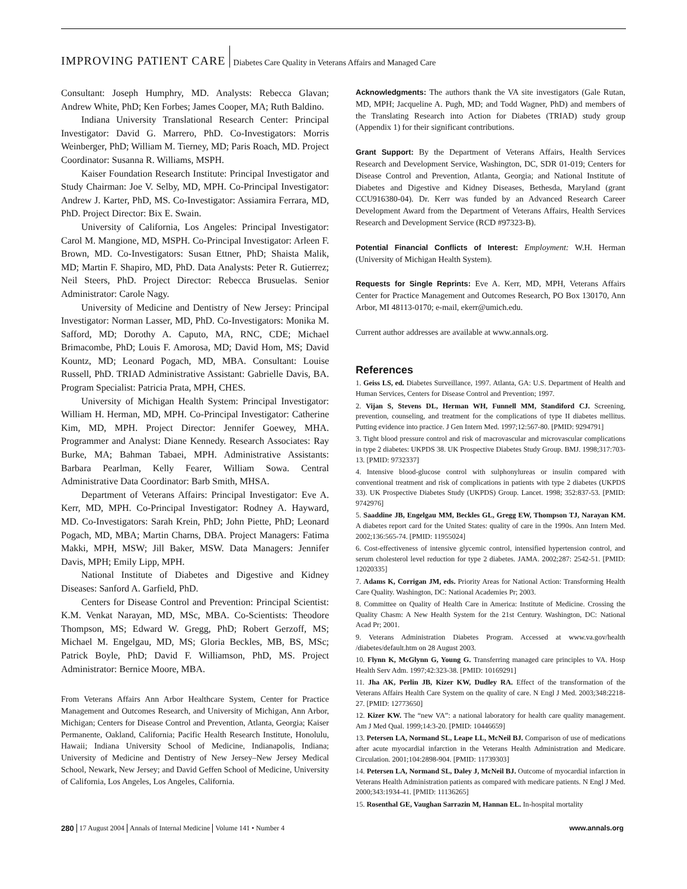IMPROVING PATIENT CARE Diabetes Care Quality in Veterans Affairs and Managed Care
Consultant: Joseph Humphry, MD. Analysts: Rebecca Glavan; Andrew White, PhD; Ken Forbes; James Cooper, MA; Ruth Baldino.
Indiana University Translational Research Center: Principal Investigator: David G. Marrero, PhD. Co-Investigators: Morris Weinberger, PhD; William M. Tierney, MD; Paris Roach, MD. Project Coordinator: Susanna R. Williams, MSPH.
Kaiser Foundation Research Institute: Principal Investigator and Study Chairman: Joe V. Selby, MD, MPH. Co-Principal Investigator: Andrew J. Karter, PhD, MS. Co-Investigator: Assiamira Ferrara, MD, PhD. Project Director: Bix E. Swain.
University of California, Los Angeles: Principal Investigator: Carol M. Mangione, MD, MSPH. Co-Principal Investigator: Arleen F. Brown, MD. Co-Investigators: Susan Ettner, PhD; Shaista Malik, MD; Martin F. Shapiro, MD, PhD. Data Analysts: Peter R. Gutierrez; Neil Steers, PhD. Project Director: Rebecca Brusuelas. Senior Administrator: Carole Nagy.
University of Medicine and Dentistry of New Jersey: Principal Investigator: Norman Lasser, MD, PhD. Co-Investigators: Monika M. Safford, MD; Dorothy A. Caputo, MA, RNC, CDE; Michael Brimacombe, PhD; Louis F. Amorosa, MD; David Hom, MS; David Kountz, MD; Leonard Pogach, MD, MBA. Consultant: Louise Russell, PhD. TRIAD Administrative Assistant: Gabrielle Davis, BA. Program Specialist: Patricia Prata, MPH, CHES.
University of Michigan Health System: Principal Investigator: William H. Herman, MD, MPH. Co-Principal Investigator: Catherine Kim, MD, MPH. Project Director: Jennifer Goewey, MHA. Programmer and Analyst: Diane Kennedy. Research Associates: Ray Burke, MA; Bahman Tabaei, MPH. Administrative Assistants: Barbara Pearlman, Kelly Fearer, William Sowa. Central Administrative Data Coordinator: Barb Smith, MHSA.
Department of Veterans Affairs: Principal Investigator: Eve A. Kerr, MD, MPH. Co-Principal Investigator: Rodney A. Hayward, MD. Co-Investigators: Sarah Krein, PhD; John Piette, PhD; Leonard Pogach, MD, MBA; Martin Charns, DBA. Project Managers: Fatima Makki, MPH, MSW; Jill Baker, MSW. Data Managers: Jennifer Davis, MPH; Emily Lipp, MPH.
National Institute of Diabetes and Digestive and Kidney Diseases: Sanford A. Garfield, PhD.
Centers for Disease Control and Prevention: Principal Scientist: K.M. Venkat Narayan, MD, MSc, MBA. Co-Scientists: Theodore Thompson, MS; Edward W. Gregg, PhD; Robert Gerzoff, MS; Michael M. Engelgau, MD, MS; Gloria Beckles, MB, BS, MSc; Patrick Boyle, PhD; David F. Williamson, PhD, MS. Project Administrator: Bernice Moore, MBA.
From Veterans Affairs Ann Arbor Healthcare System, Center for Practice Management and Outcomes Research, and University of Michigan, Ann Arbor, Michigan; Centers for Disease Control and Prevention, Atlanta, Georgia; Kaiser Permanente, Oakland, California; Pacific Health Research Institute, Honolulu, Hawaii; Indiana University School of Medicine, Indianapolis, Indiana; University of Medicine and Dentistry of New Jersey–New Jersey Medical School, Newark, New Jersey; and David Geffen School of Medicine, University of California, Los Angeles, Los Angeles, California.
Acknowledgments: The authors thank the VA site investigators (Gale Rutan, MD, MPH; Jacqueline A. Pugh, MD; and Todd Wagner, PhD) and members of the Translating Research into Action for Diabetes (TRIAD) study group (Appendix 1) for their significant contributions.
Grant Support: By the Department of Veterans Affairs, Health Services Research and Development Service, Washington, DC, SDR 01-019; Centers for Disease Control and Prevention, Atlanta, Georgia; and National Institute of Diabetes and Digestive and Kidney Diseases, Bethesda, Maryland (grant CCU916380-04). Dr. Kerr was funded by an Advanced Research Career Development Award from the Department of Veterans Affairs, Health Services Research and Development Service (RCD #97323-B).
Potential Financial Conflicts of Interest: Employment: W.H. Herman (University of Michigan Health System).
Requests for Single Reprints: Eve A. Kerr, MD, MPH, Veterans Affairs Center for Practice Management and Outcomes Research, PO Box 130170, Ann Arbor, MI 48113-0170; e-mail, ekerr@umich.edu.
Current author addresses are available at www.annals.org.
References
1. Geiss LS, ed. Diabetes Surveillance, 1997. Atlanta, GA: U.S. Department of Health and Human Services, Centers for Disease Control and Prevention; 1997.
2. Vijan S, Stevens DL, Herman WH, Funnell MM, Standiford CJ. Screening, prevention, counseling, and treatment for the complications of type II diabetes mellitus. Putting evidence into practice. J Gen Intern Med. 1997;12:567-80. [PMID: 9294791]
3. Tight blood pressure control and risk of macrovascular and microvascular complications in type 2 diabetes: UKPDS 38. UK Prospective Diabetes Study Group. BMJ. 1998;317:703-13. [PMID: 9732337]
4. Intensive blood-glucose control with sulphonylureas or insulin compared with conventional treatment and risk of complications in patients with type 2 diabetes (UKPDS 33). UK Prospective Diabetes Study (UKPDS) Group. Lancet. 1998; 352:837-53. [PMID: 9742976]
5. Saaddine JB, Engelgau MM, Beckles GL, Gregg EW, Thompson TJ, Narayan KM. A diabetes report card for the United States: quality of care in the 1990s. Ann Intern Med. 2002;136:565-74. [PMID: 11955024]
6. Cost-effectiveness of intensive glycemic control, intensified hypertension control, and serum cholesterol level reduction for type 2 diabetes. JAMA. 2002;287: 2542-51. [PMID: 12020335]
7. Adams K, Corrigan JM, eds. Priority Areas for National Action: Transforming Health Care Quality. Washington, DC: National Academies Pr; 2003.
8. Committee on Quality of Health Care in America: Institute of Medicine. Crossing the Quality Chasm: A New Health System for the 21st Century. Washington, DC: National Acad Pr; 2001.
9. Veterans Administration Diabetes Program. Accessed at www.va.gov/health /diabetes/default.htm on 28 August 2003.
10. Flynn K, McGlynn G, Young G. Transferring managed care principles to VA. Hosp Health Serv Adm. 1997;42:323-38. [PMID: 10169291]
11. Jha AK, Perlin JB, Kizer KW, Dudley RA. Effect of the transformation of the Veterans Affairs Health Care System on the quality of care. N Engl J Med. 2003;348:2218-27. [PMID: 12773650]
12. Kizer KW. The “new VA”: a national laboratory for health care quality management. Am J Med Qual. 1999;14:3-20. [PMID: 10446659]
13. Petersen LA, Normand SL, Leape LL, McNeil BJ. Comparison of use of medications after acute myocardial infarction in the Veterans Health Administration and Medicare. Circulation. 2001;104:2898-904. [PMID: 11739303]
14. Petersen LA, Normand SL, Daley J, McNeil BJ. Outcome of myocardial infarction in Veterans Health Administration patients as compared with medicare patients. N Engl J Med. 2000;343:1934-41. [PMID: 11136265]
15. Rosenthal GE, Vaughan Sarrazin M, Hannan EL. In-hospital mortality
280 17 August 2004 Annals of Internal Medicine Volume 141 • Number 4 www.annals.org